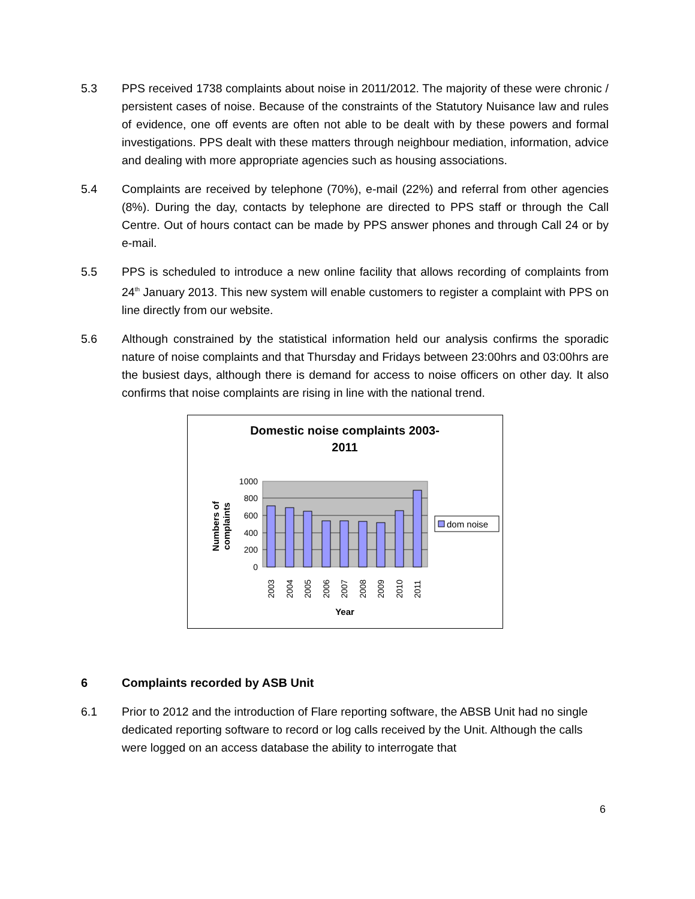5.3 PPS received 1738 complaints about noise in 2011/2012. The majority of these were chronic / persistent cases of noise. Because of the constraints of the Statutory Nuisance law and rules of evidence, one off events are often not able to be dealt with by these powers and formal investigations. PPS dealt with these matters through neighbour mediation, information, advice and dealing with more appropriate agencies such as housing associations.
5.4 Complaints are received by telephone (70%), e-mail (22%) and referral from other agencies (8%). During the day, contacts by telephone are directed to PPS staff or through the Call Centre. Out of hours contact can be made by PPS answer phones and through Call 24 or by e-mail.
5.5 PPS is scheduled to introduce a new online facility that allows recording of complaints from 24<sup>th</sup> January 2013. This new system will enable customers to register a complaint with PPS on line directly from our website.
5.6 Although constrained by the statistical information held our analysis confirms the sporadic nature of noise complaints and that Thursday and Fridays between 23:00hrs and 03:00hrs are the busiest days, although there is demand for access to noise officers on other day. It also confirms that noise complaints are rising in line with the national trend.
Domestic noise complaints 2003-
2011
1000
800
600
400
200
0
2003
2004
2005
2006
2007
2008
2009
2010
2011
Year
Numbers of
complaints
dom noise
6 Complaints recorded by ASB Unit
6.1 Prior to 2012 and the introduction of Flare reporting software, the ABSB Unit had no single dedicated reporting software to record or log calls received by the Unit. Although the calls were logged on an access database the ability to interrogate that
6